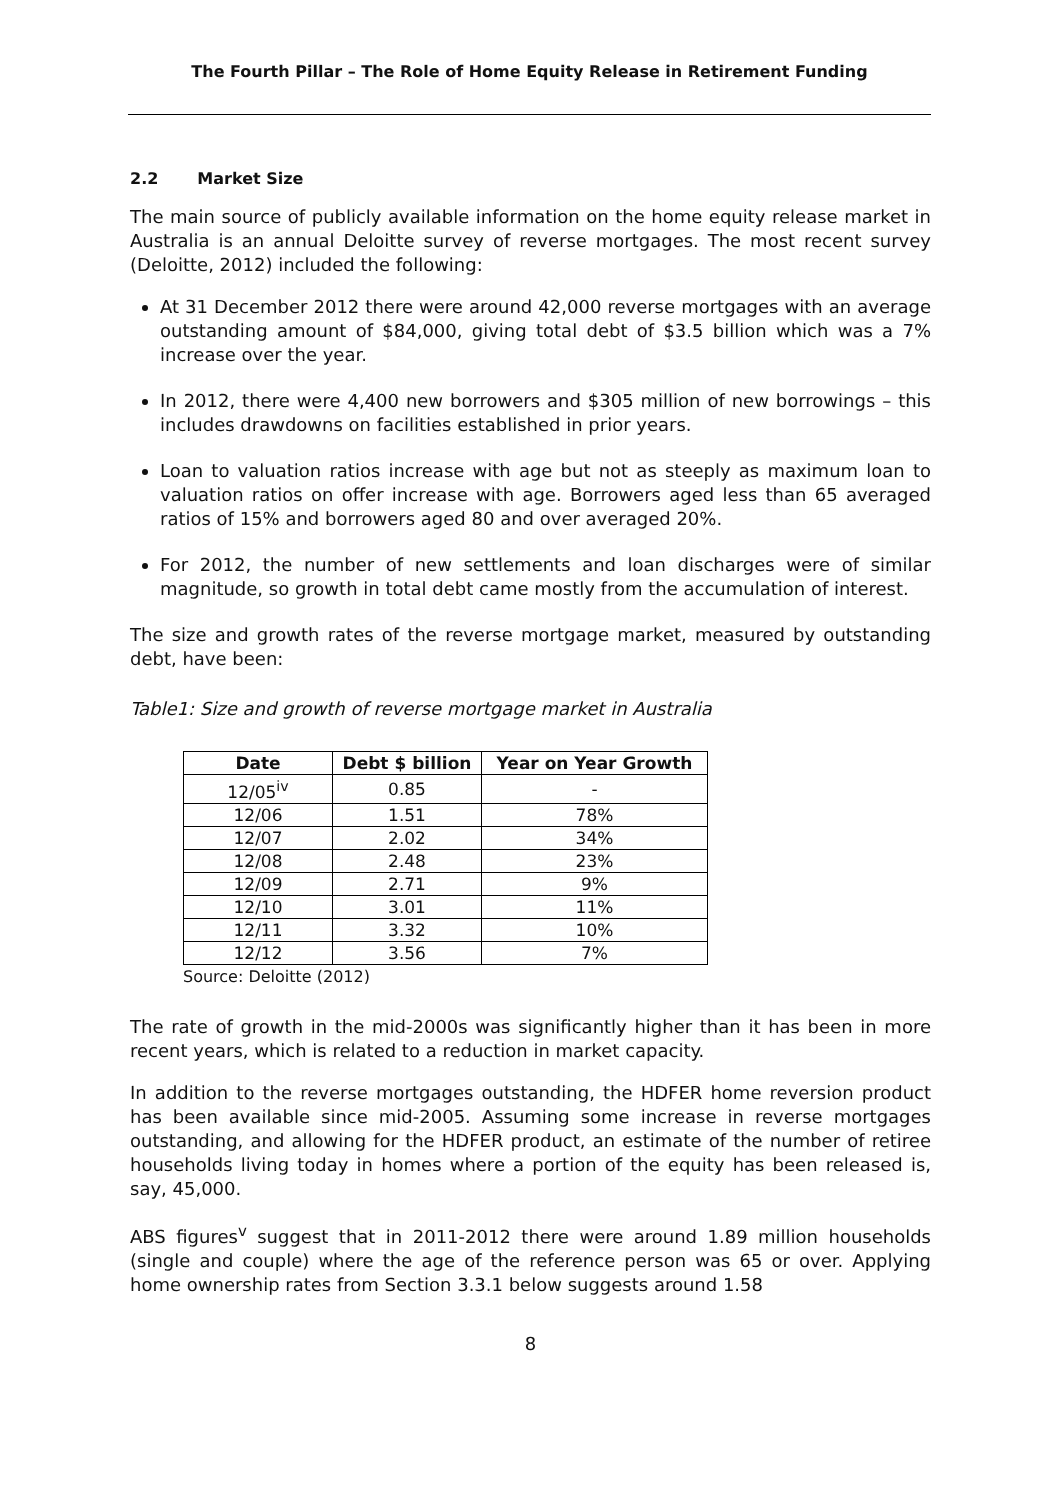The Fourth Pillar – The Role of Home Equity Release in Retirement Funding
2.2 Market Size
The main source of publicly available information on the home equity release market in Australia is an annual Deloitte survey of reverse mortgages. The most recent survey (Deloitte, 2012) included the following:
At 31 December 2012 there were around 42,000 reverse mortgages with an average outstanding amount of $84,000, giving total debt of $3.5 billion which was a 7% increase over the year.
In 2012, there were 4,400 new borrowers and $305 million of new borrowings – this includes drawdowns on facilities established in prior years.
Loan to valuation ratios increase with age but not as steeply as maximum loan to valuation ratios on offer increase with age. Borrowers aged less than 65 averaged ratios of 15% and borrowers aged 80 and over averaged 20%.
For 2012, the number of new settlements and loan discharges were of similar magnitude, so growth in total debt came mostly from the accumulation of interest.
The size and growth rates of the reverse mortgage market, measured by outstanding debt, have been:
Table1: Size and growth of reverse mortgage market in Australia
| Date | Debt $ billion | Year on Year Growth |
| --- | --- | --- |
| 12/05<sup>iv</sup> | 0.85 | - |
| 12/06 | 1.51 | 78% |
| 12/07 | 2.02 | 34% |
| 12/08 | 2.48 | 23% |
| 12/09 | 2.71 | 9% |
| 12/10 | 3.01 | 11% |
| 12/11 | 3.32 | 10% |
| 12/12 | 3.56 | 7% |
Source: Deloitte (2012)
The rate of growth in the mid-2000s was significantly higher than it has been in more recent years, which is related to a reduction in market capacity.
In addition to the reverse mortgages outstanding, the HDFER home reversion product has been available since mid-2005. Assuming some increase in reverse mortgages outstanding, and allowing for the HDFER product, an estimate of the number of retiree households living today in homes where a portion of the equity has been released is, say, 45,000.
ABS figures<sup>v</sup> suggest that in 2011-2012 there were around 1.89 million households (single and couple) where the age of the reference person was 65 or over. Applying home ownership rates from Section 3.3.1 below suggests around 1.58
8